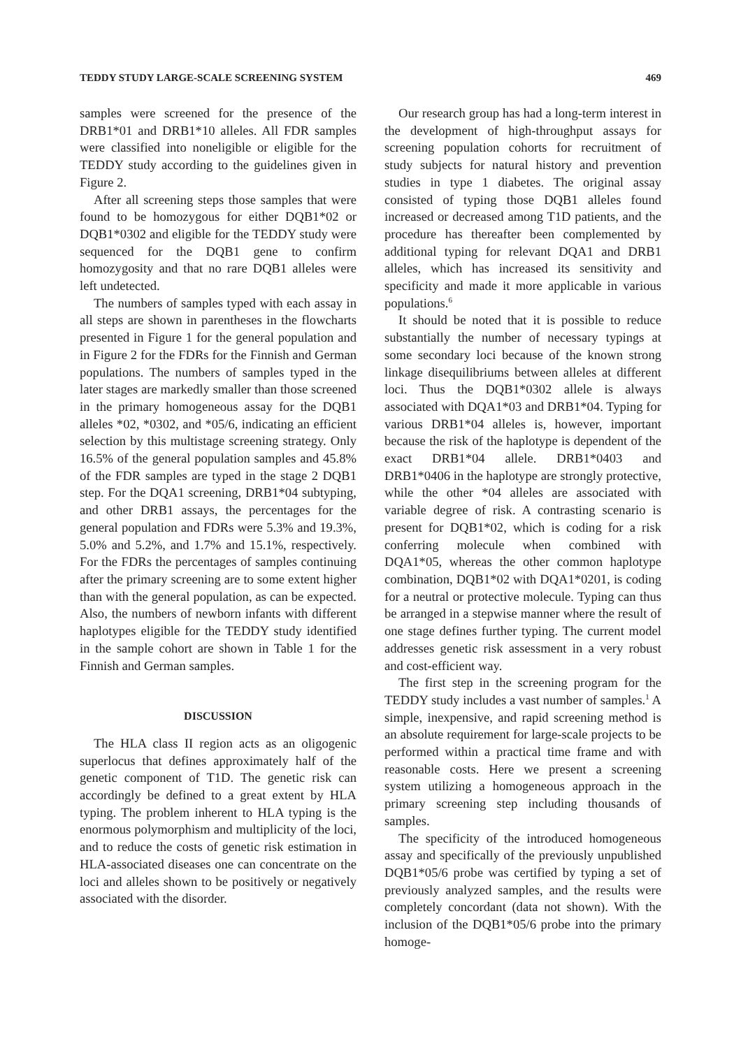TEDDY STUDY LARGE-SCALE SCREENING SYSTEM 469
samples were screened for the presence of the DRB1*01 and DRB1*10 alleles. All FDR samples were classified into noneligible or eligible for the TEDDY study according to the guidelines given in Figure 2.
After all screening steps those samples that were found to be homozygous for either DQB1*02 or DQB1*0302 and eligible for the TEDDY study were sequenced for the DQB1 gene to confirm homozygosity and that no rare DQB1 alleles were left undetected.
The numbers of samples typed with each assay in all steps are shown in parentheses in the flowcharts presented in Figure 1 for the general population and in Figure 2 for the FDRs for the Finnish and German populations. The numbers of samples typed in the later stages are markedly smaller than those screened in the primary homogeneous assay for the DQB1 alleles *02, *0302, and *05/6, indicating an efficient selection by this multistage screening strategy. Only 16.5% of the general population samples and 45.8% of the FDR samples are typed in the stage 2 DQB1 step. For the DQA1 screening, DRB1*04 subtyping, and other DRB1 assays, the percentages for the general population and FDRs were 5.3% and 19.3%, 5.0% and 5.2%, and 1.7% and 15.1%, respectively. For the FDRs the percentages of samples continuing after the primary screening are to some extent higher than with the general population, as can be expected. Also, the numbers of newborn infants with different haplotypes eligible for the TEDDY study identified in the sample cohort are shown in Table 1 for the Finnish and German samples.
DISCUSSION
The HLA class II region acts as an oligogenic superlocus that defines approximately half of the genetic component of T1D. The genetic risk can accordingly be defined to a great extent by HLA typing. The problem inherent to HLA typing is the enormous polymorphism and multiplicity of the loci, and to reduce the costs of genetic risk estimation in HLA-associated diseases one can concentrate on the loci and alleles shown to be positively or negatively associated with the disorder.
Our research group has had a long-term interest in the development of high-throughput assays for screening population cohorts for recruitment of study subjects for natural history and prevention studies in type 1 diabetes. The original assay consisted of typing those DQB1 alleles found increased or decreased among T1D patients, and the procedure has thereafter been complemented by additional typing for relevant DQA1 and DRB1 alleles, which has increased its sensitivity and specificity and made it more applicable in various populations.<sup>6</sup>
It should be noted that it is possible to reduce substantially the number of necessary typings at some secondary loci because of the known strong linkage disequilibriums between alleles at different loci. Thus the DQB1*0302 allele is always associated with DQA1*03 and DRB1*04. Typing for various DRB1*04 alleles is, however, important because the risk of the haplotype is dependent of the exact DRB1*04 allele. DRB1*0403 and DRB1*0406 in the haplotype are strongly protective, while the other *04 alleles are associated with variable degree of risk. A contrasting scenario is present for DQB1*02, which is coding for a risk conferring molecule when combined with DQA1*05, whereas the other common haplotype combination, DQB1*02 with DQA1*0201, is coding for a neutral or protective molecule. Typing can thus be arranged in a stepwise manner where the result of one stage defines further typing. The current model addresses genetic risk assessment in a very robust and cost-efficient way.
The first step in the screening program for the TEDDY study includes a vast number of samples.<sup>1</sup> A simple, inexpensive, and rapid screening method is an absolute requirement for large-scale projects to be performed within a practical time frame and with reasonable costs. Here we present a screening system utilizing a homogeneous approach in the primary screening step including thousands of samples.
The specificity of the introduced homogeneous assay and specifically of the previously unpublished DQB1*05/6 probe was certified by typing a set of previously analyzed samples, and the results were completely concordant (data not shown). With the inclusion of the DQB1*05/6 probe into the primary homoge-